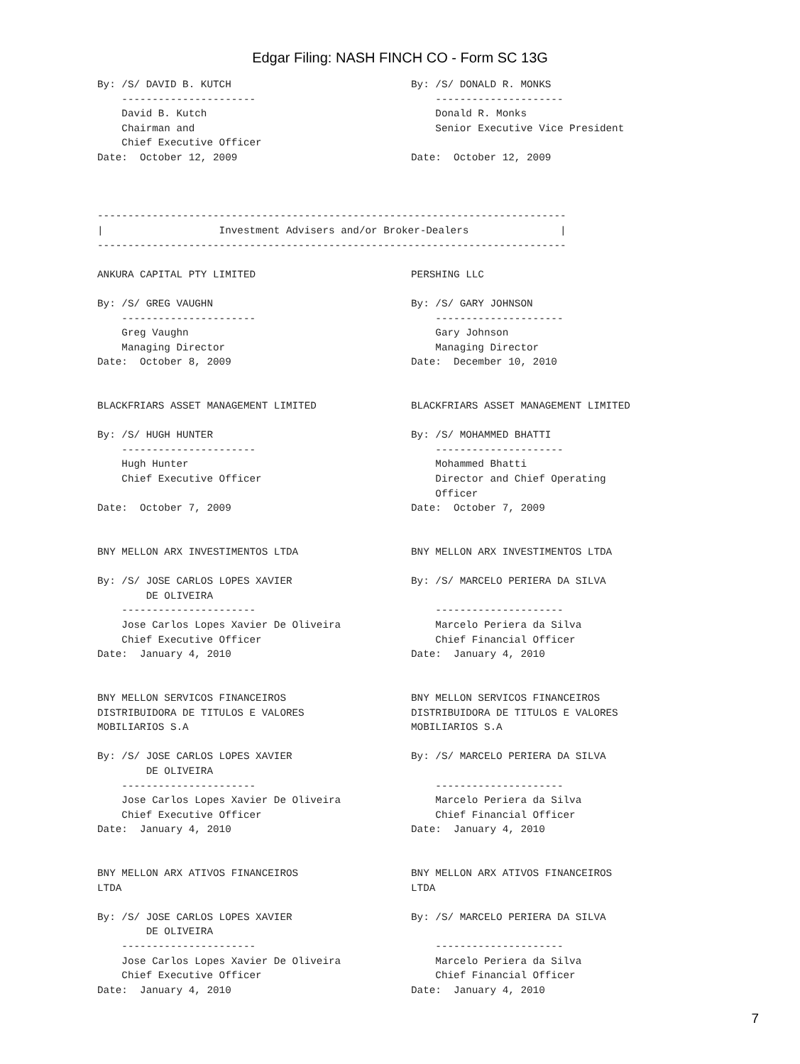Edgar Filing: NASH FINCH CO - Form SC 13G
By: /S/ DAVID B. KUTCH ---------------------- David B. Kutch Chairman and Chief Executive Officer Date: October 12, 2009
By: /S/ DONALD R. MONKS --------------------- Donald R. Monks Senior Executive Vice President Date: October 12, 2009
----------------------------------------------------------------------------- | Investment Advisers and/or Broker-Dealers | -----------------------------------------------------------------------------
ANKURA CAPITAL PTY LIMITED By: /S/ GREG VAUGHN ---------------------- Greg Vaughn Managing Director Date: October 8, 2009 BLACKFRIARS ASSET MANAGEMENT LIMITED By: /S/ HUGH HUNTER ---------------------- Hugh Hunter Chief Executive Officer Date: October 7, 2009 BNY MELLON ARX INVESTIMENTOS LTDA By: /S/ JOSE CARLOS LOPES XAVIER DE OLIVEIRA ---------------------- Jose Carlos Lopes Xavier De Oliveira Chief Executive Officer Date: January 4, 2010 BNY MELLON SERVICOS FINANCEIROS DISTRIBUIDORA DE TITULOS E VALORES MOBILIARIOS S.A By: /S/ JOSE CARLOS LOPES XAVIER DE OLIVEIRA ---------------------- Jose Carlos Lopes Xavier De Oliveira Chief Executive Officer Date: January 4, 2010 BNY MELLON ARX ATIVOS FINANCEIROS LTDA By: /S/ JOSE CARLOS LOPES XAVIER DE OLIVEIRA ---------------------- Jose Carlos Lopes Xavier De Oliveira Chief Executive Officer Date: January 4, 2010
PERSHING LLC By: /S/ GARY JOHNSON --------------------- Gary Johnson Managing Director Date: December 10, 2010 BLACKFRIARS ASSET MANAGEMENT LIMITED By: /S/ MOHAMMED BHATTI --------------------- Mohammed Bhatti Director and Chief Operating Officer Date: October 7, 2009 BNY MELLON ARX INVESTIMENTOS LTDA By: /S/ MARCELO PERIERA DA SILVA --------------------- Marcelo Periera da Silva Chief Financial Officer Date: January 4, 2010 BNY MELLON SERVICOS FINANCEIROS DISTRIBUIDORA DE TITULOS E VALORES MOBILIARIOS S.A By: /S/ MARCELO PERIERA DA SILVA --------------------- Marcelo Periera da Silva Chief Financial Officer Date: January 4, 2010 BNY MELLON ARX ATIVOS FINANCEIROS LTDA By: /S/ MARCELO PERIERA DA SILVA --------------------- Marcelo Periera da Silva Chief Financial Officer Date: January 4, 2010
7